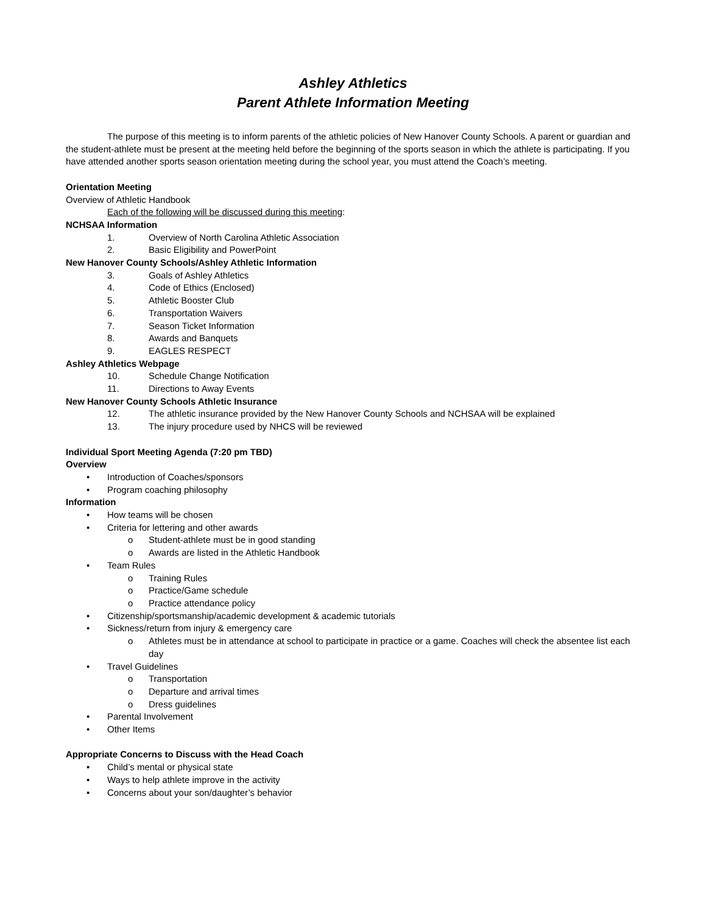Ashley Athletics
Parent Athlete Information Meeting
The purpose of this meeting is to inform parents of the athletic policies of New Hanover County Schools. A parent or guardian and the student-athlete must be present at the meeting held before the beginning of the sports season in which the athlete is participating. If you have attended another sports season orientation meeting during the school year, you must attend the Coach’s meeting.
Orientation Meeting
Overview of Athletic Handbook
Each of the following will be discussed during this meeting:
NCHSAA Information
1. Overview of North Carolina Athletic Association
2. Basic Eligibility and PowerPoint
New Hanover County Schools/Ashley Athletic Information
3. Goals of Ashley Athletics
4. Code of Ethics (Enclosed)
5. Athletic Booster Club
6. Transportation Waivers
7. Season Ticket Information
8. Awards and Banquets
9. EAGLES RESPECT
Ashley Athletics Webpage
10. Schedule Change Notification
11. Directions to Away Events
New Hanover County Schools Athletic Insurance
12. The athletic insurance provided by the New Hanover County Schools and NCHSAA will be explained
13. The injury procedure used by NHCS will be reviewed
Individual Sport Meeting Agenda (7:20 pm TBD)
Overview
• Introduction of Coaches/sponsors
• Program coaching philosophy
Information
• How teams will be chosen
• Criteria for lettering and other awards
o Student-athlete must be in good standing
o Awards are listed in the Athletic Handbook
• Team Rules
o Training Rules
o Practice/Game schedule
o Practice attendance policy
• Citizenship/sportsmanship/academic development & academic tutorials
• Sickness/return from injury & emergency care
o Athletes must be in attendance at school to participate in practice or a game. Coaches will check the absentee list each day
• Travel Guidelines
o Transportation
o Departure and arrival times
o Dress guidelines
• Parental Involvement
• Other Items
Appropriate Concerns to Discuss with the Head Coach
• Child’s mental or physical state
• Ways to help athlete improve in the activity
• Concerns about your son/daughter’s behavior